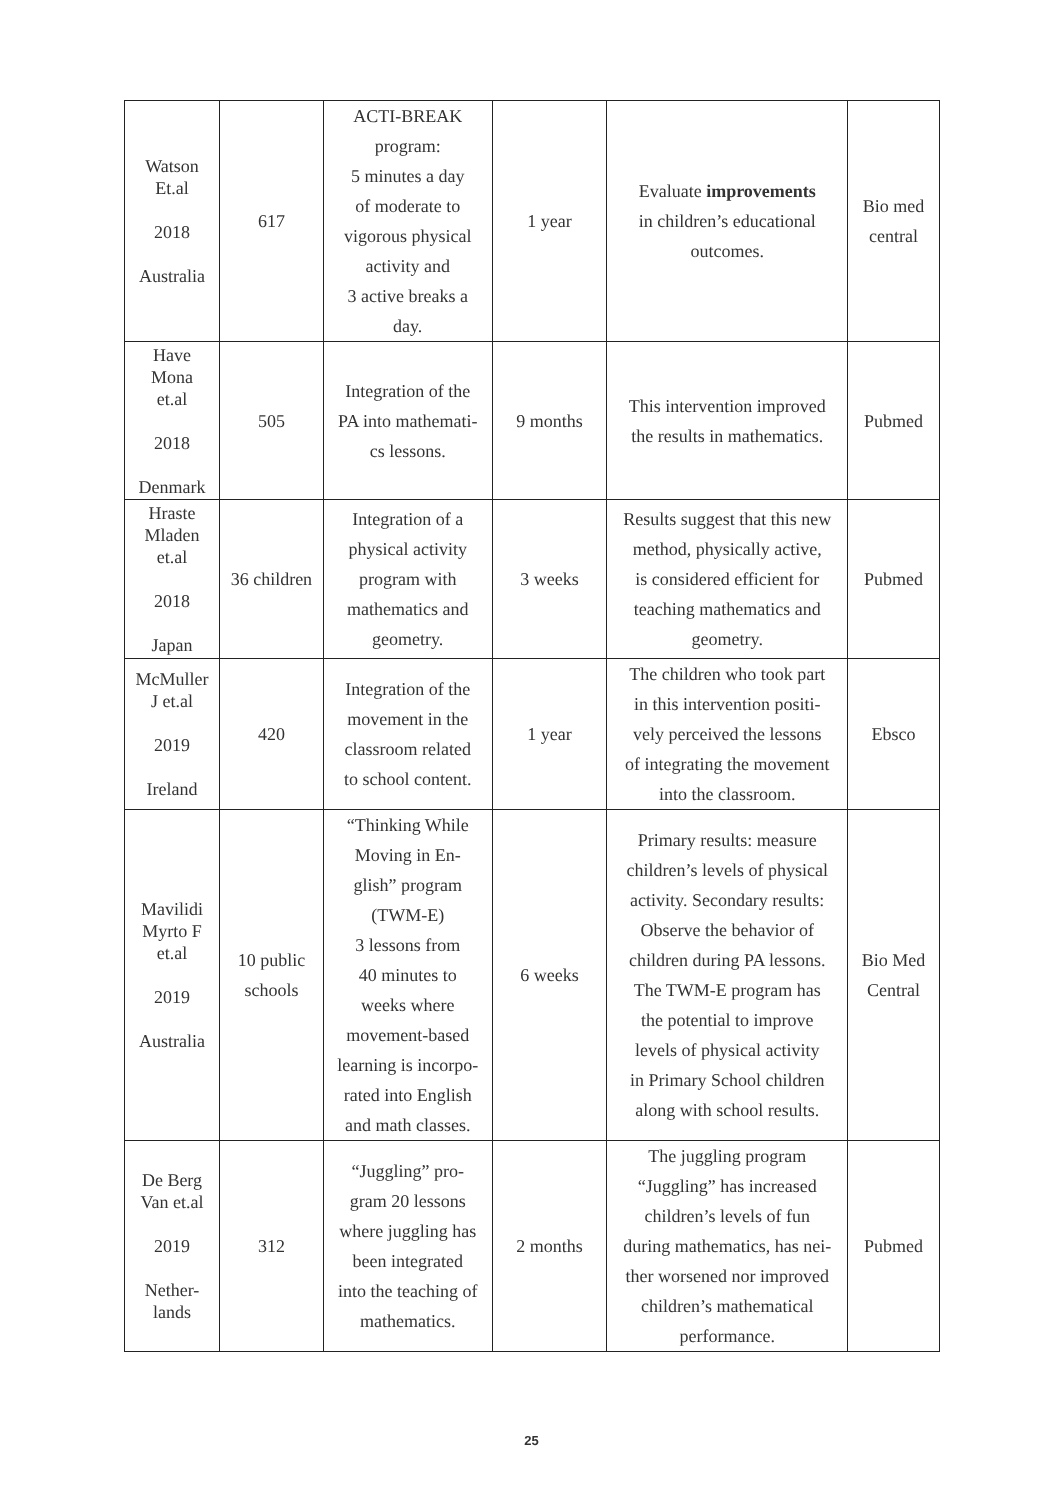| Watson Et.al 2018 Australia | 617 | ACTI-BREAK program: 5 minutes a day of moderate to vigorous physical activity and 3 active breaks a day. | 1 year | Evaluate improvements in children’s educational outcomes. | Bio med central |
| Have Mona et.al 2018 Denmark | 505 | Integration of the PA into mathemati- cs lessons. | 9 months | This intervention improved the results in mathematics. | Pubmed |
| Hraste Mladen et.al 2018 Japan | 36 children | Integration of a physical activity program with mathematics and geometry. | 3 weeks | Results suggest that this new method, physically active, is considered efficient for teaching mathematics and geometry. | Pubmed |
| McMuller J et.al 2019 Ireland | 420 | Integration of the movement in the classroom related to school content. | 1 year | The children who took part in this intervention positi- vely perceived the lessons of integrating the movement into the classroom. | Ebsco |
| Mavilidi Myrto F et.al 2019 Australia | 10 public schools | “Thinking While Moving in En- glish” program (TWM-E) 3 lessons from 40 minutes to weeks where movement-based learning is incorpo- rated into English and math classes. | 6 weeks | Primary results: measure children’s levels of physical activity. Secondary results: Observe the behavior of children during PA lessons. The TWM-E program has the potential to improve levels of physical activity in Primary School children along with school results. | Bio Med Central |
| De Berg Van et.al 2019 Nether- lands | 312 | “Juggling” pro- gram 20 lessons where juggling has been integrated into the teaching of mathematics. | 2 months | The juggling program “Juggling” has increased children’s levels of fun during mathematics, has nei- ther worsened nor improved children’s mathematical performance. | Pubmed |
25